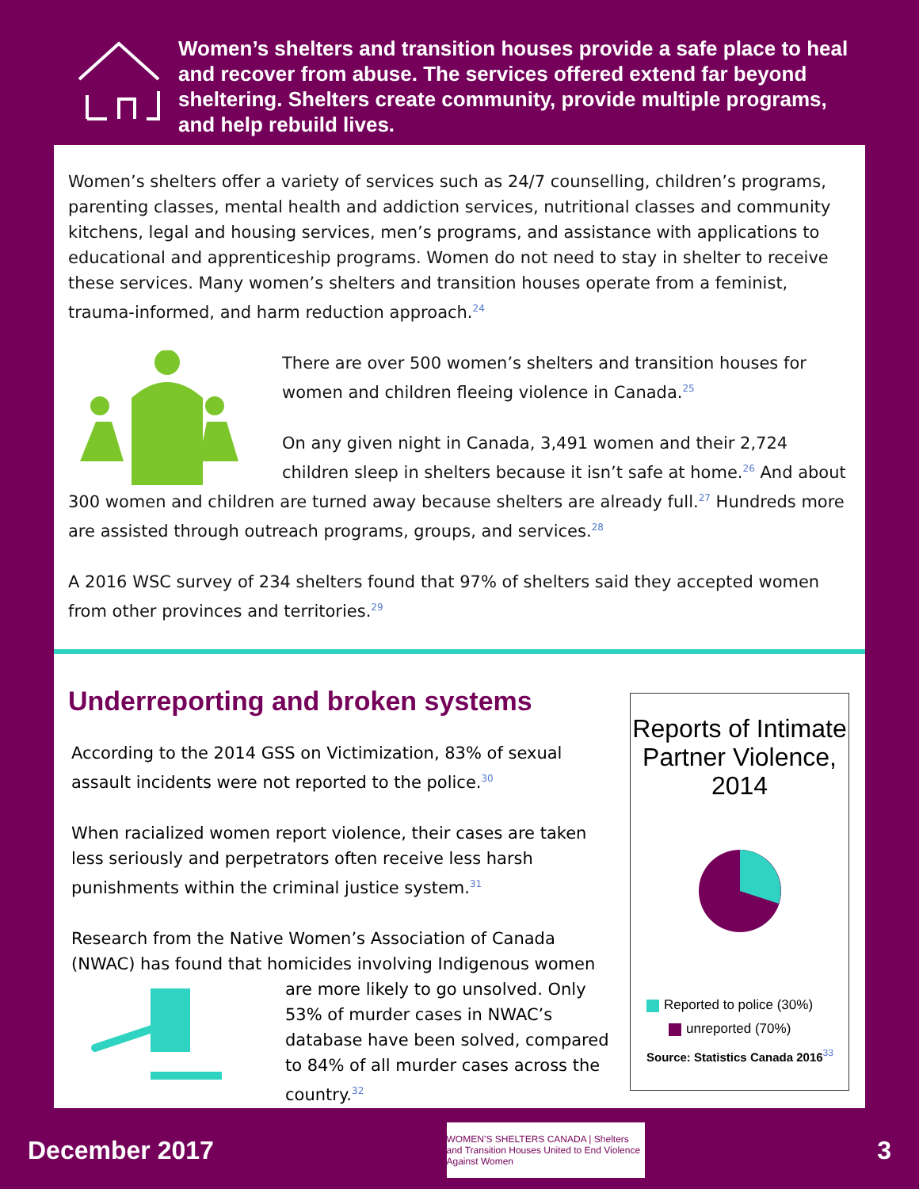Women’s shelters and transition houses provide a safe place to heal and recover from abuse. The services offered extend far beyond sheltering. Shelters create community, provide multiple programs, and help rebuild lives.
Women’s shelters offer a variety of services such as 24/7 counselling, children’s programs, parenting classes, mental health and addiction services, nutritional classes and community kitchens, legal and housing services, men’s programs, and assistance with applications to educational and apprenticeship programs. Women do not need to stay in shelter to receive these services. Many women’s shelters and transition houses operate from a feminist, trauma-informed, and harm reduction approach.<sup>24</sup>
There are over 500 women’s shelters and transition houses for women and children fleeing violence in Canada.<sup>25</sup>
On any given night in Canada, 3,491 women and their 2,724 children sleep in shelters because it isn’t safe at home.<sup>26</sup> And about 300 women and children are turned away because shelters are already full.<sup>27</sup> Hundreds more are assisted through outreach programs, groups, and services.<sup>28</sup>
A 2016 WSC survey of 234 shelters found that 97% of shelters said they accepted women from other provinces and territories.<sup>29</sup>
Underreporting and broken systems
According to the 2014 GSS on Victimization, 83% of sexual assault incidents were not reported to the police.<sup>30</sup>
When racialized women report violence, their cases are taken less seriously and perpetrators often receive less harsh punishments within the criminal justice system.<sup>31</sup>
Research from the Native Women’s Association of Canada (NWAC) has found that homicides involving Indigenous women are more likely to go unsolved. Only 53% of murder cases in NWAC’s database have been solved, compared to 84% of all murder cases across the country.<sup>32</sup>
Reports of Intimate Partner Violence, 2014
Reported to police (30%)
unreported (70%)
Source: Statistics Canada 2016<sup>33</sup>
December 2017
WOMEN’S SHELTERS CANADA | Shelters and Transition Houses United to End Violence Against Women
3